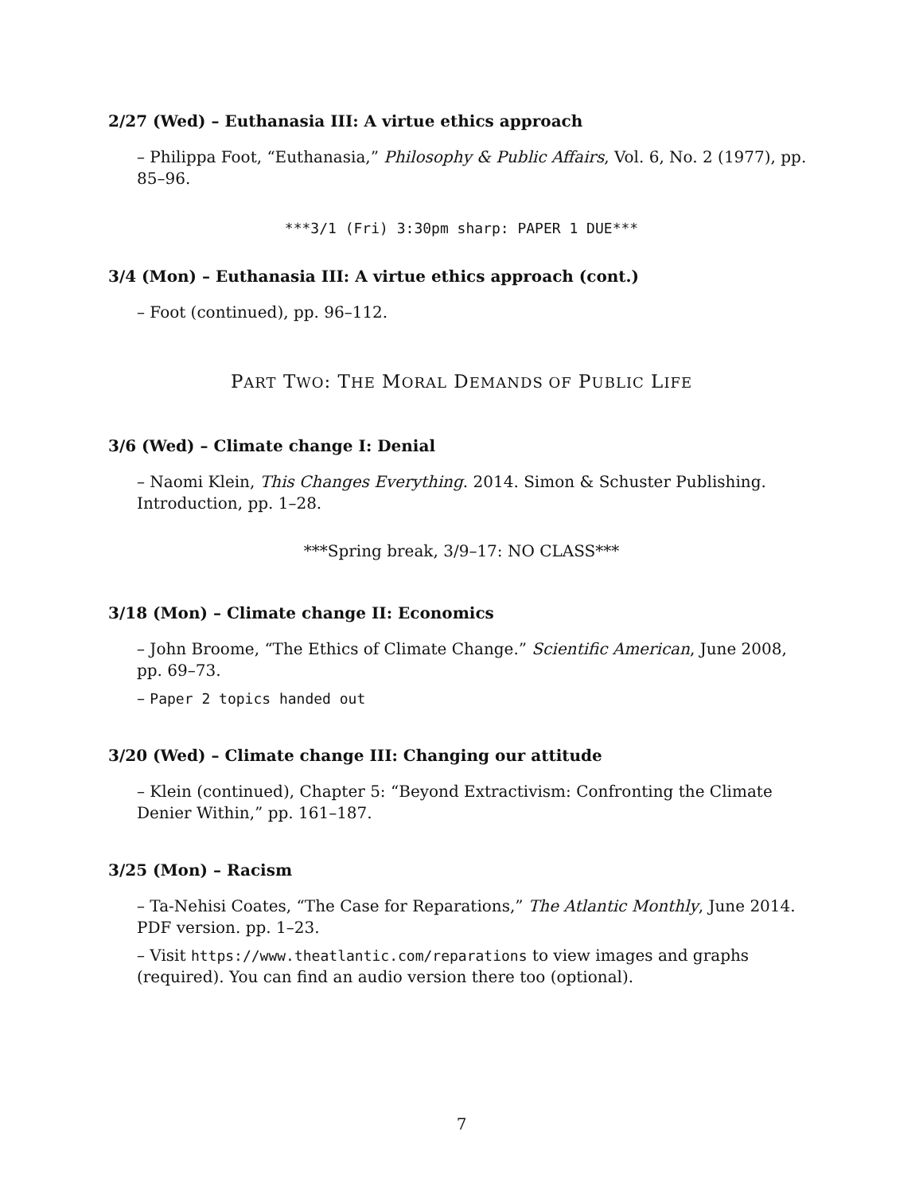2/27 (Wed) – Euthanasia III: A virtue ethics approach
– Philippa Foot, “Euthanasia,” Philosophy & Public Affairs, Vol. 6, No. 2 (1977), pp. 85–96.
***3/1 (Fri) 3:30pm sharp: PAPER 1 DUE***
3/4 (Mon) – Euthanasia III: A virtue ethics approach (cont.)
– Foot (continued), pp. 96–112.
PART TWO: THE MORAL DEMANDS OF PUBLIC LIFE
3/6 (Wed) – Climate change I: Denial
– Naomi Klein, This Changes Everything. 2014. Simon & Schuster Publishing. Introduction, pp. 1–28.
***Spring break, 3/9–17: NO CLASS***
3/18 (Mon) – Climate change II: Economics
– John Broome, “The Ethics of Climate Change.” Scientific American, June 2008, pp. 69–73.
– Paper 2 topics handed out
3/20 (Wed) – Climate change III: Changing our attitude
– Klein (continued), Chapter 5: “Beyond Extractivism: Confronting the Climate Denier Within,” pp. 161–187.
3/25 (Mon) – Racism
– Ta-Nehisi Coates, “The Case for Reparations,” The Atlantic Monthly, June 2014. PDF version. pp. 1–23.
– Visit https://www.theatlantic.com/reparations to view images and graphs (required). You can find an audio version there too (optional).
7